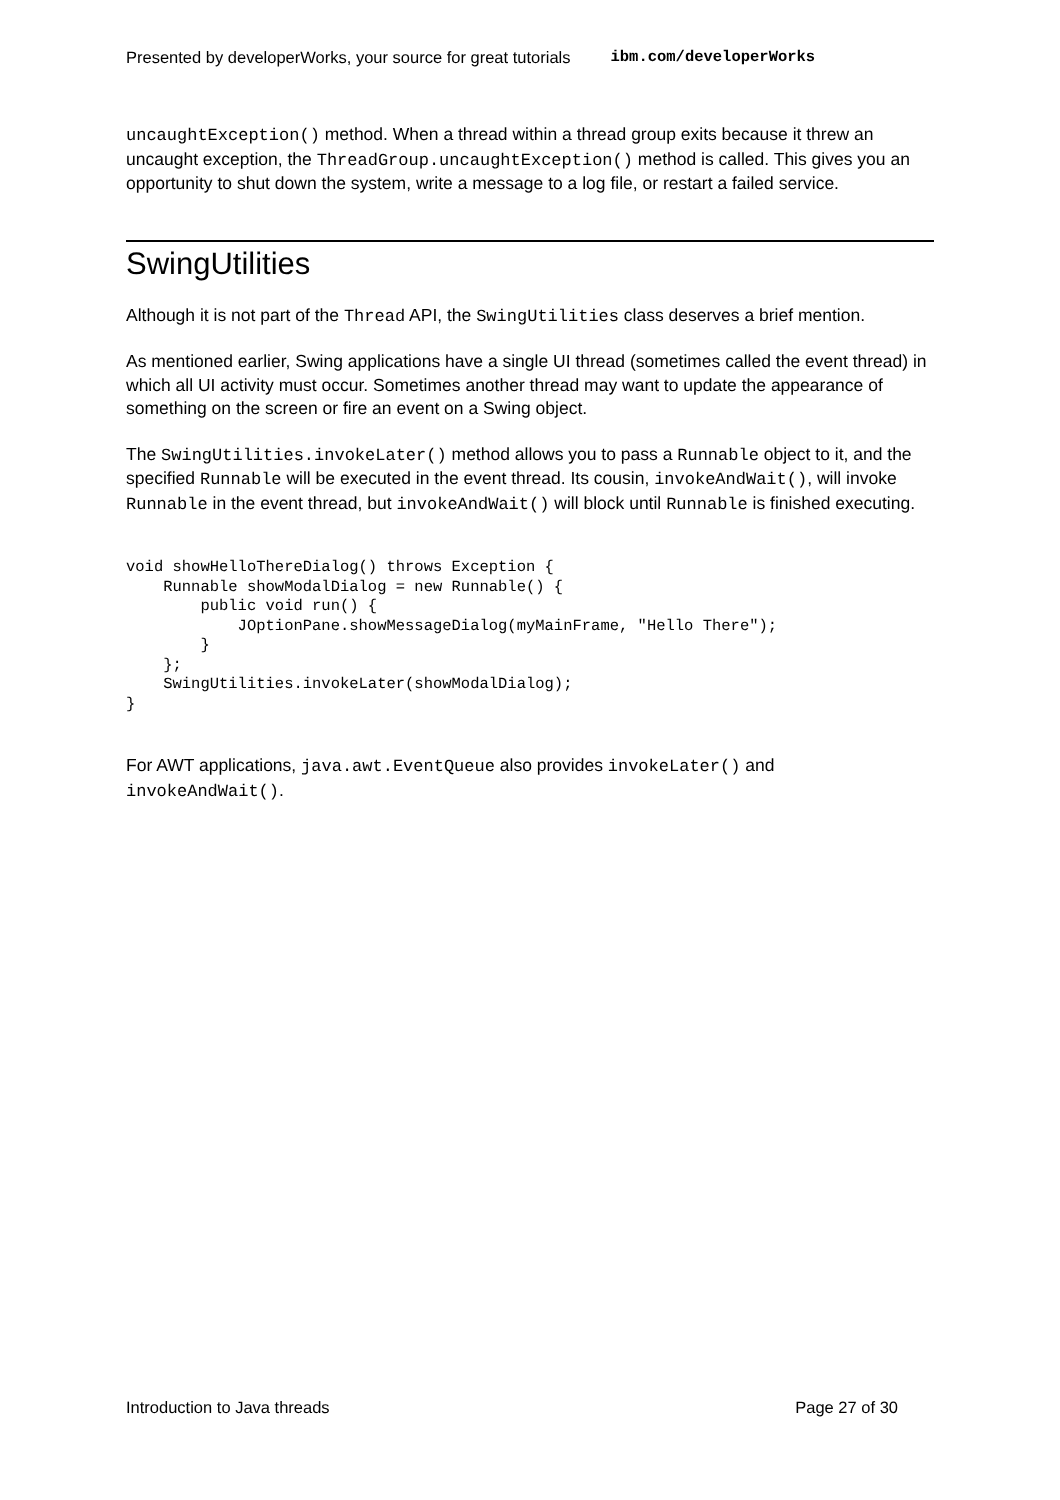Presented by developerWorks, your source for great tutorials ibm.com/developerWorks
uncaughtException() method. When a thread within a thread group exits because it threw an uncaught exception, the ThreadGroup.uncaughtException() method is called. This gives you an opportunity to shut down the system, write a message to a log file, or restart a failed service.
SwingUtilities
Although it is not part of the Thread API, the SwingUtilities class deserves a brief mention.
As mentioned earlier, Swing applications have a single UI thread (sometimes called the event thread) in which all UI activity must occur. Sometimes another thread may want to update the appearance of something on the screen or fire an event on a Swing object.
The SwingUtilities.invokeLater() method allows you to pass a Runnable object to it, and the specified Runnable will be executed in the event thread. Its cousin, invokeAndWait(), will invoke Runnable in the event thread, but invokeAndWait() will block until Runnable is finished executing.
void showHelloThereDialog() throws Exception {
    Runnable showModalDialog = new Runnable() {
        public void run() {
            JOptionPane.showMessageDialog(myMainFrame, "Hello There");
        }
    };
    SwingUtilities.invokeLater(showModalDialog);
}
For AWT applications, java.awt.EventQueue also provides invokeLater() and invokeAndWait().
Introduction to Java threads Page 27 of 30